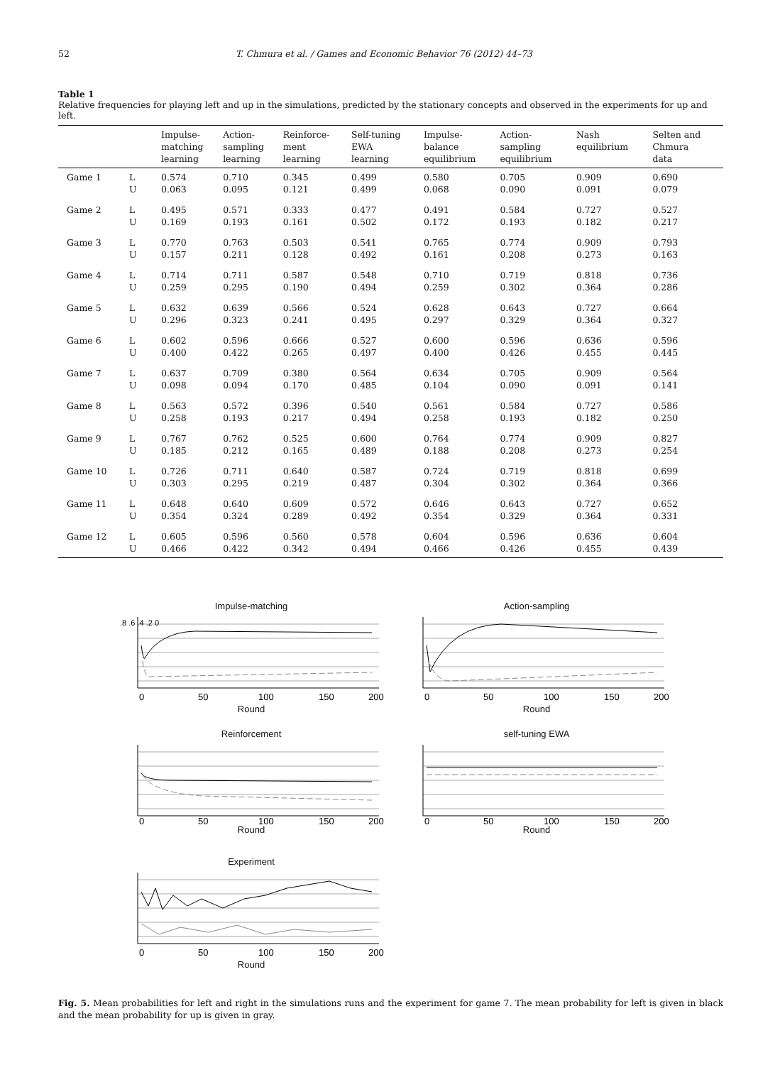52 T. Chmura et al. / Games and Economic Behavior 76 (2012) 44–73
Table 1
Relative frequencies for playing left and up in the simulations, predicted by the stationary concepts and observed in the experiments for up and left.
| | | Impulse- matching learning | Action- sampling learning | Reinforce- ment learning | Self-tuning EWA learning | Impulse- balance equilibrium | Action- sampling equilibrium | Nash equilibrium | Selten and Chmura data |
| --- | --- | --- | --- | --- | --- | --- | --- | --- | --- |
| Game 1 | L | 0.574 | 0.710 | 0.345 | 0.499 | 0.580 | 0.705 | 0.909 | 0.690 |
| | U | 0.063 | 0.095 | 0.121 | 0.499 | 0.068 | 0.090 | 0.091 | 0.079 |
| Game 2 | L | 0.495 | 0.571 | 0.333 | 0.477 | 0.491 | 0.584 | 0.727 | 0.527 |
| | U | 0.169 | 0.193 | 0.161 | 0.502 | 0.172 | 0.193 | 0.182 | 0.217 |
| Game 3 | L | 0.770 | 0.763 | 0.503 | 0.541 | 0.765 | 0.774 | 0.909 | 0.793 |
| | U | 0.157 | 0.211 | 0.128 | 0.492 | 0.161 | 0.208 | 0.273 | 0.163 |
| Game 4 | L | 0.714 | 0.711 | 0.587 | 0.548 | 0.710 | 0.719 | 0.818 | 0.736 |
| | U | 0.259 | 0.295 | 0.190 | 0.494 | 0.259 | 0.302 | 0.364 | 0.286 |
| Game 5 | L | 0.632 | 0.639 | 0.566 | 0.524 | 0.628 | 0.643 | 0.727 | 0.664 |
| | U | 0.296 | 0.323 | 0.241 | 0.495 | 0.297 | 0.329 | 0.364 | 0.327 |
| Game 6 | L | 0.602 | 0.596 | 0.666 | 0.527 | 0.600 | 0.596 | 0.636 | 0.596 |
| | U | 0.400 | 0.422 | 0.265 | 0.497 | 0.400 | 0.426 | 0.455 | 0.445 |
| Game 7 | L | 0.637 | 0.709 | 0.380 | 0.564 | 0.634 | 0.705 | 0.909 | 0.564 |
| | U | 0.098 | 0.094 | 0.170 | 0.485 | 0.104 | 0.090 | 0.091 | 0.141 |
| Game 8 | L | 0.563 | 0.572 | 0.396 | 0.540 | 0.561 | 0.584 | 0.727 | 0.586 |
| | U | 0.258 | 0.193 | 0.217 | 0.494 | 0.258 | 0.193 | 0.182 | 0.250 |
| Game 9 | L | 0.767 | 0.762 | 0.525 | 0.600 | 0.764 | 0.774 | 0.909 | 0.827 |
| | U | 0.185 | 0.212 | 0.165 | 0.489 | 0.188 | 0.208 | 0.273 | 0.254 |
| Game 10 | L | 0.726 | 0.711 | 0.640 | 0.587 | 0.724 | 0.719 | 0.818 | 0.699 |
| | U | 0.303 | 0.295 | 0.219 | 0.487 | 0.304 | 0.302 | 0.364 | 0.366 |
| Game 11 | L | 0.648 | 0.640 | 0.609 | 0.572 | 0.646 | 0.643 | 0.727 | 0.652 |
| | U | 0.354 | 0.324 | 0.289 | 0.492 | 0.354 | 0.329 | 0.364 | 0.331 |
| Game 12 | L | 0.605 | 0.596 | 0.560 | 0.578 | 0.604 | 0.596 | 0.636 | 0.604 |
| | U | 0.466 | 0.422 | 0.342 | 0.494 | 0.466 | 0.426 | 0.455 | 0.439 |
Impulse-matching
.8 .6 .4 .2 0
0
50
100
150
200
Round
Action-sampling
0
50
100
150
200
Round
Reinforcement
0
50
100
150
200
Round
self-tuning EWA
0
50
100
150
200
Round
Experiment
0
50
100
150
200
Round
Fig. 5. Mean probabilities for left and right in the simulations runs and the experiment for game 7. The mean probability for left is given in black and the mean probability for up is given in gray.